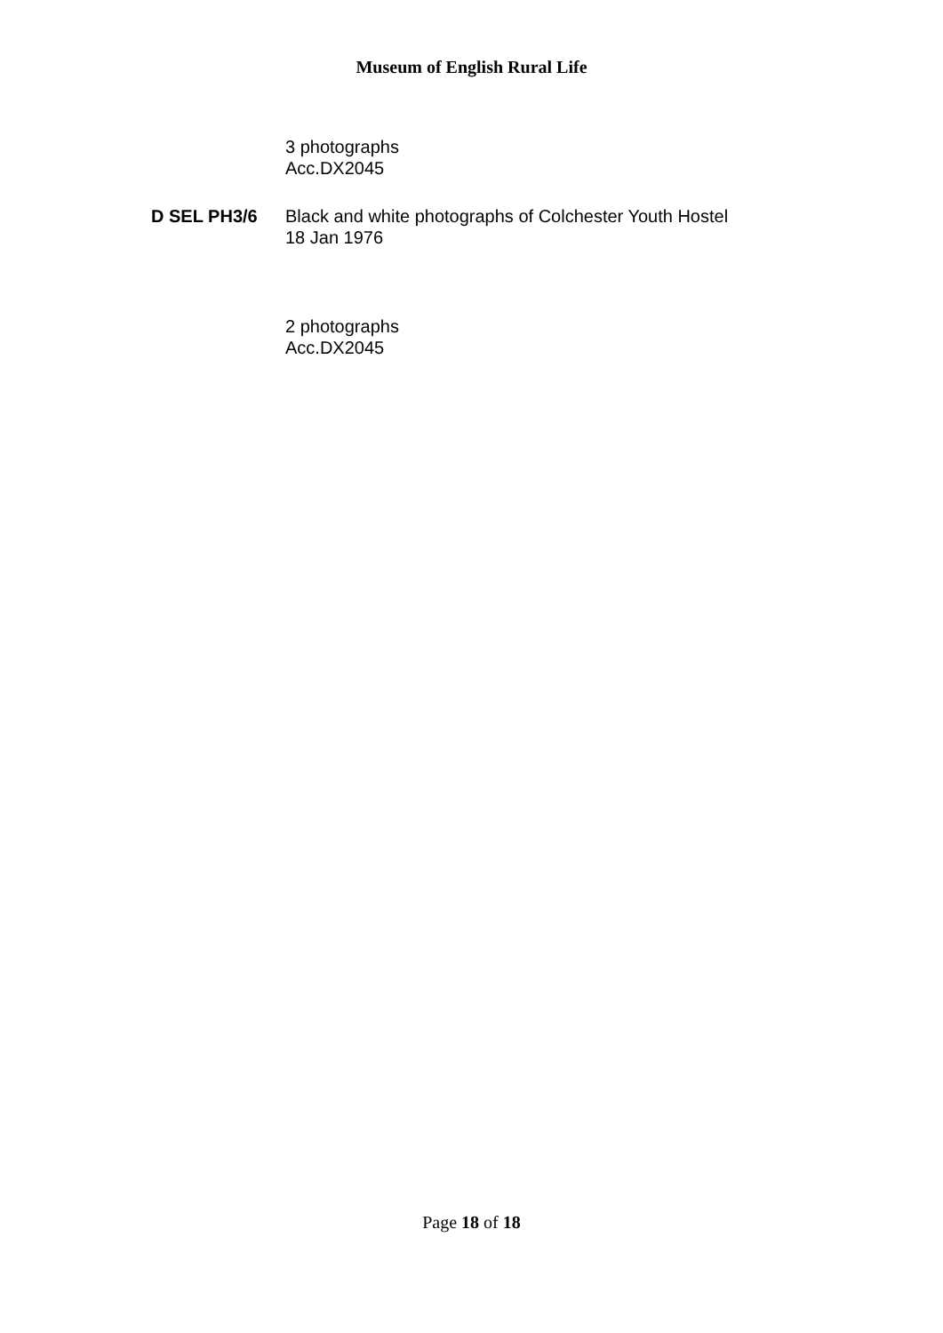Museum of English Rural Life
3 photographs
Acc.DX2045
D SEL PH3/6 Black and white photographs of Colchester Youth Hostel
18 Jan 1976
2 photographs
Acc.DX2045
Page 18 of 18